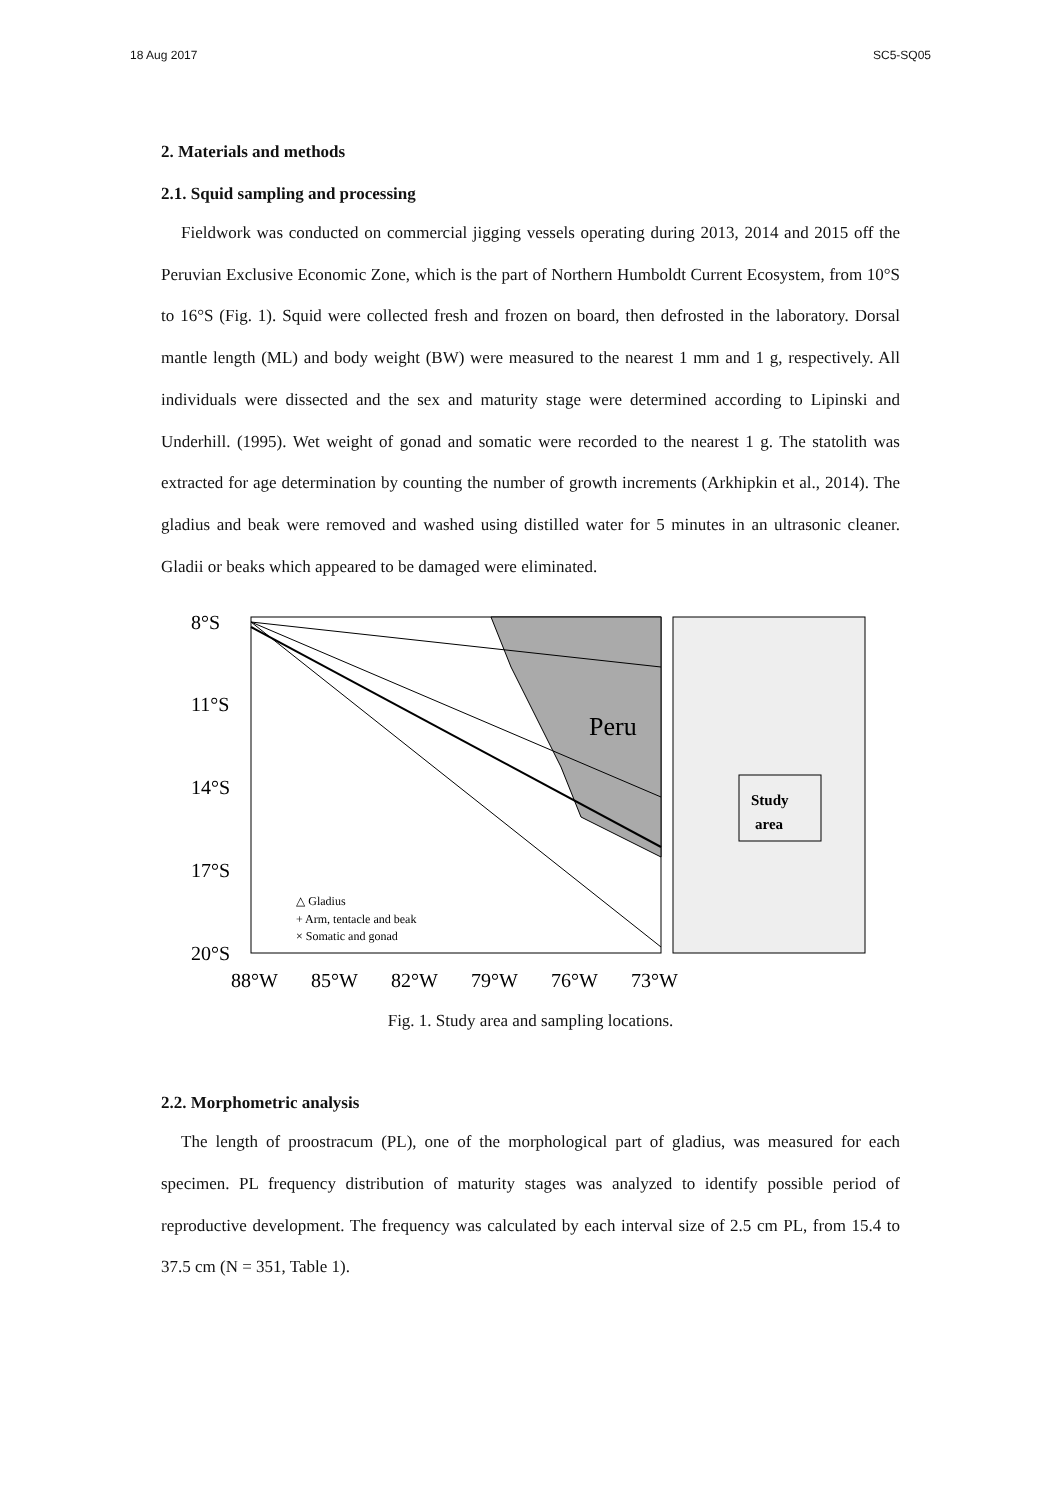18 Aug 2017 SC5-SQ05
2. Materials and methods
2.1. Squid sampling and processing
Fieldwork was conducted on commercial jigging vessels operating during 2013, 2014 and 2015 off the Peruvian Exclusive Economic Zone, which is the part of Northern Humboldt Current Ecosystem, from 10°S to 16°S (Fig. 1). Squid were collected fresh and frozen on board, then defrosted in the laboratory. Dorsal mantle length (ML) and body weight (BW) were measured to the nearest 1 mm and 1 g, respectively. All individuals were dissected and the sex and maturity stage were determined according to Lipinski and Underhill. (1995). Wet weight of gonad and somatic were recorded to the nearest 1 g. The statolith was extracted for age determination by counting the number of growth increments (Arkhipkin et al., 2014). The gladius and beak were removed and washed using distilled water for 5 minutes in an ultrasonic cleaner. Gladii or beaks which appeared to be damaged were eliminated.
Peru
Study
area
8°S
11°S
14°S
17°S
20°S
△ Gladius
+ Arm, tentacle and beak
× Somatic and gonad
88°W
85°W
82°W
79°W
76°W
73°W
Fig. 1. Study area and sampling locations.
2.2. Morphometric analysis
The length of proostracum (PL), one of the morphological part of gladius, was measured for each specimen. PL frequency distribution of maturity stages was analyzed to identify possible period of reproductive development. The frequency was calculated by each interval size of 2.5 cm PL, from 15.4 to 37.5 cm (N = 351, Table 1).